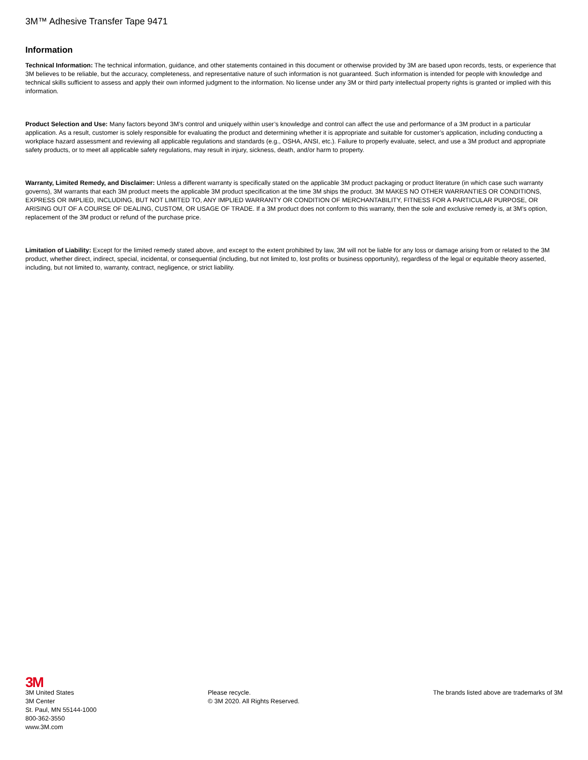3M™ Adhesive Transfer Tape 9471
Information
Technical Information: The technical information, guidance, and other statements contained in this document or otherwise provided by 3M are based upon records, tests, or experience that 3M believes to be reliable, but the accuracy, completeness, and representative nature of such information is not guaranteed. Such information is intended for people with knowledge and technical skills sufficient to assess and apply their own informed judgment to the information. No license under any 3M or third party intellectual property rights is granted or implied with this information.
Product Selection and Use: Many factors beyond 3M’s control and uniquely within user’s knowledge and control can affect the use and performance of a 3M product in a particular application. As a result, customer is solely responsible for evaluating the product and determining whether it is appropriate and suitable for customer’s application, including conducting a workplace hazard assessment and reviewing all applicable regulations and standards (e.g., OSHA, ANSI, etc.). Failure to properly evaluate, select, and use a 3M product and appropriate safety products, or to meet all applicable safety regulations, may result in injury, sickness, death, and/or harm to property.
Warranty, Limited Remedy, and Disclaimer: Unless a different warranty is specifically stated on the applicable 3M product packaging or product literature (in which case such warranty governs), 3M warrants that each 3M product meets the applicable 3M product specification at the time 3M ships the product. 3M MAKES NO OTHER WARRANTIES OR CONDITIONS, EXPRESS OR IMPLIED, INCLUDING, BUT NOT LIMITED TO, ANY IMPLIED WARRANTY OR CONDITION OF MERCHANTABILITY, FITNESS FOR A PARTICULAR PURPOSE, OR ARISING OUT OF A COURSE OF DEALING, CUSTOM, OR USAGE OF TRADE. If a 3M product does not conform to this warranty, then the sole and exclusive remedy is, at 3M’s option, replacement of the 3M product or refund of the purchase price.
Limitation of Liability: Except for the limited remedy stated above, and except to the extent prohibited by law, 3M will not be liable for any loss or damage arising from or related to the 3M product, whether direct, indirect, special, incidental, or consequential (including, but not limited to, lost profits or business opportunity), regardless of the legal or equitable theory asserted, including, but not limited to, warranty, contract, negligence, or strict liability.
3M
3M United States
3M Center
St. Paul, MN 55144-1000
800-362-3550
www.3M.com
Please recycle.
© 3M 2020. All Rights Reserved.
The brands listed above are trademarks of 3M